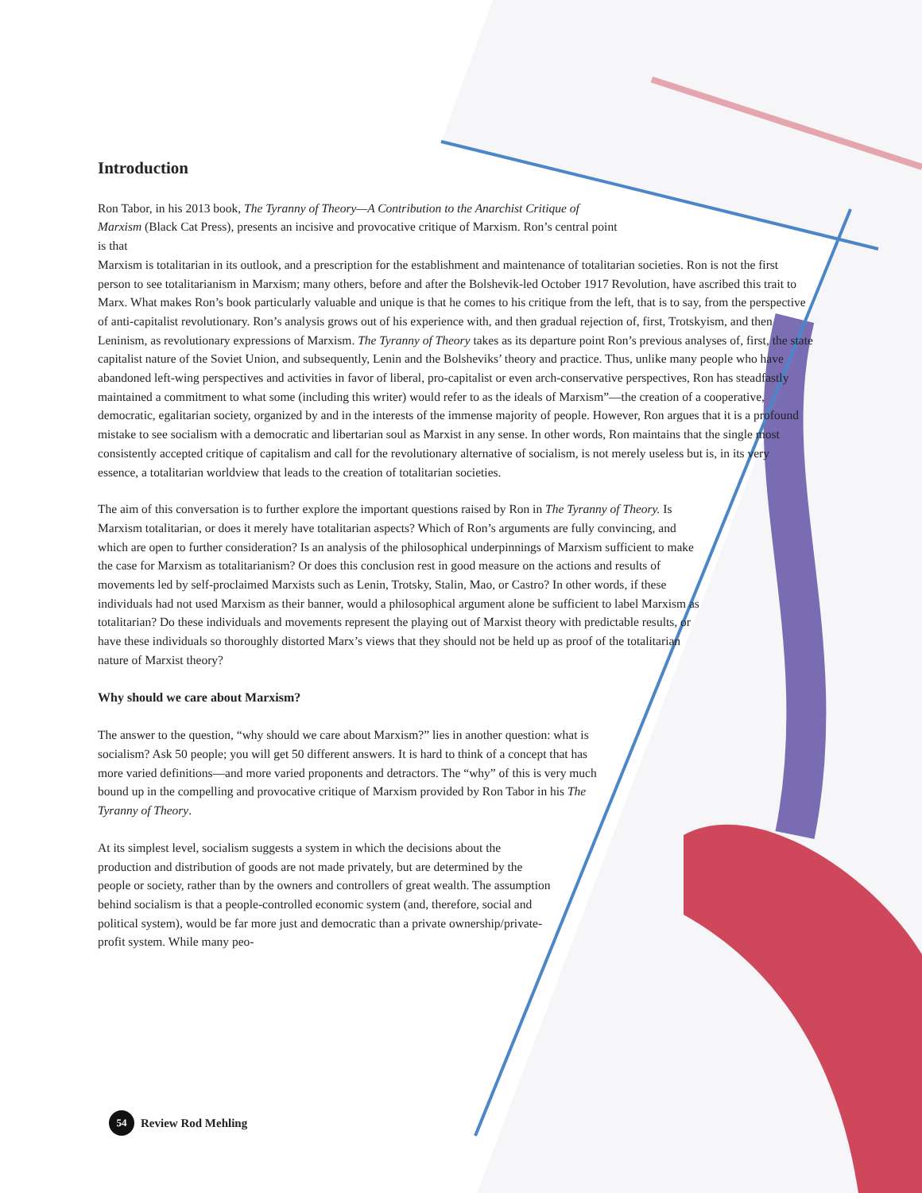Introduction
Ron Tabor, in his 2013 book, The Tyranny of Theory—A Contribution to the Anarchist Critique of Marxism (Black Cat Press), presents an incisive and provocative critique of Marxism. Ron’s central point is that
Marxism is totalitarian in its outlook, and a prescription for the establishment and maintenance of totalitarian societies. Ron is not the first person to see totalitarianism in Marxism; many others, before and after the Bolshevik-led October 1917 Revolution, have ascribed this trait to Marx. What makes Ron’s book particularly valuable and unique is that he comes to his critique from the left, that is to say, from the perspective of anti-capitalist revolutionary. Ron’s analysis grows out of his experience with, and then gradual rejection of, first, Trotskyism, and then Leninism, as revolutionary expressions of Marxism. The Tyranny of Theory takes as its departure point Ron’s previous analyses of, first, the state capitalist nature of the Soviet Union, and subsequently, Lenin and the Bolsheviks’ theory and practice. Thus, unlike many people who have abandoned left-wing perspectives and activities in favor of liberal, pro-capitalist or even arch-conservative perspectives, Ron has steadfastly maintained a commitment to what some (including this writer) would refer to as the ideals of Marxism”—the creation of a cooperative, democratic, egalitarian society, organized by and in the interests of the immense majority of people. However, Ron argues that it is a profound mistake to see socialism with a democratic and libertarian soul as Marxist in any sense. In other words, Ron maintains that the single most consistently accepted critique of capitalism and call for the revolutionary alternative of socialism, is not merely useless but is, in its very essence, a totalitarian worldview that leads to the creation of totalitarian societies.
The aim of this conversation is to further explore the important questions raised by Ron in The Tyranny of Theory. Is Marxism totalitarian, or does it merely have totalitarian aspects? Which of Ron’s arguments are fully convincing, and which are open to further consideration? Is an analysis of the philosophical underpinnings of Marxism sufficient to make the case for Marxism as totalitarianism? Or does this conclusion rest in good measure on the actions and results of movements led by self-proclaimed Marxists such as Lenin, Trotsky, Stalin, Mao, or Castro? In other words, if these individuals had not used Marxism as their banner, would a philosophical argument alone be sufficient to label Marxism as totalitarian? Do these individuals and movements represent the playing out of Marxist theory with predictable results, or have these individuals so thoroughly distorted Marx’s views that they should not be held up as proof of the totalitarian nature of Marxist theory?
Why should we care about Marxism?
The answer to the question, “why should we care about Marxism?” lies in another question: what is socialism? Ask 50 people; you will get 50 different answers. It is hard to think of a concept that has more varied definitions—and more varied proponents and detractors. The “why” of this is very much bound up in the compelling and provocative critique of Marxism provided by Ron Tabor in his The Tyranny of Theory.
At its simplest level, socialism suggests a system in which the decisions about the production and distribution of goods are not made privately, but are determined by the people or society, rather than by the owners and controllers of great wealth. The assumption behind socialism is that a people-controlled economic system (and, therefore, social and political system), would be far more just and democratic than a private ownership/private-profit system. While many peo-
54 Review Rod Mehling